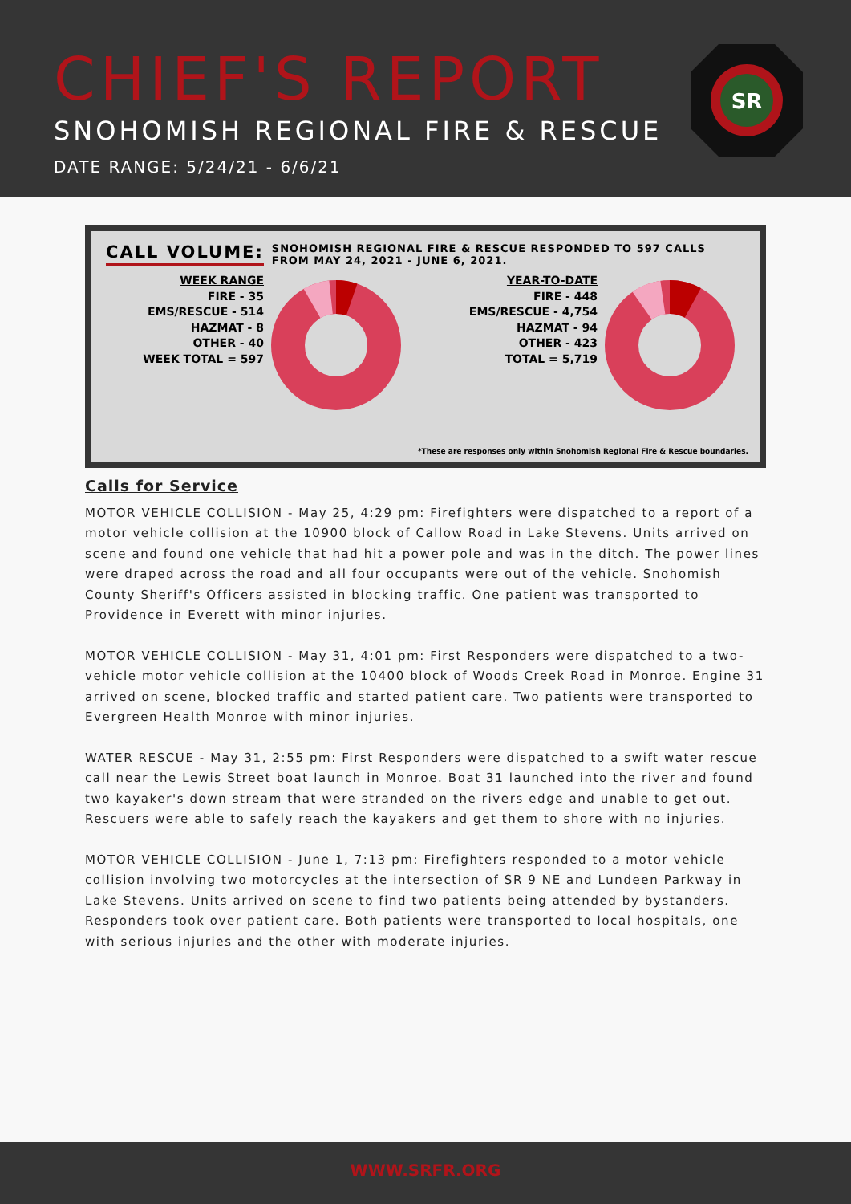CHIEF'S REPORT
SNOHOMISH REGIONAL FIRE & RESCUE
DATE RANGE: 5/24/21 - 6/6/21
SR
CALL VOLUME:
SNOHOMISH REGIONAL FIRE & RESCUE RESPONDED TO 597 CALLS
FROM MAY 24, 2021 - JUNE 6, 2021.
WEEK RANGE
FIRE - 35
EMS/RESCUE - 514
HAZMAT - 8
OTHER - 40
WEEK TOTAL = 597
YEAR-TO-DATE
FIRE - 448
EMS/RESCUE - 4,754
HAZMAT - 94
OTHER - 423
TOTAL = 5,719
*These are responses only within Snohomish Regional Fire & Rescue boundaries.
Calls for Service
MOTOR VEHICLE COLLISION - May 25, 4:29 pm: Firefighters were dispatched to a report of a motor vehicle collision at the 10900 block of Callow Road in Lake Stevens. Units arrived on scene and found one vehicle that had hit a power pole and was in the ditch. The power lines were draped across the road and all four occupants were out of the vehicle. Snohomish County Sheriff's Officers assisted in blocking traffic. One patient was transported to Providence in Everett with minor injuries.
MOTOR VEHICLE COLLISION - May 31, 4:01 pm: First Responders were dispatched to a two-vehicle motor vehicle collision at the 10400 block of Woods Creek Road in Monroe. Engine 31 arrived on scene, blocked traffic and started patient care. Two patients were transported to Evergreen Health Monroe with minor injuries.
WATER RESCUE - May 31, 2:55 pm: First Responders were dispatched to a swift water rescue call near the Lewis Street boat launch in Monroe. Boat 31 launched into the river and found two kayaker's down stream that were stranded on the rivers edge and unable to get out. Rescuers were able to safely reach the kayakers and get them to shore with no injuries.
MOTOR VEHICLE COLLISION - June 1, 7:13 pm: Firefighters responded to a motor vehicle collision involving two motorcycles at the intersection of SR 9 NE and Lundeen Parkway in Lake Stevens. Units arrived on scene to find two patients being attended by bystanders. Responders took over patient care. Both patients were transported to local hospitals, one with serious injuries and the other with moderate injuries.
WWW.SRFR.ORG